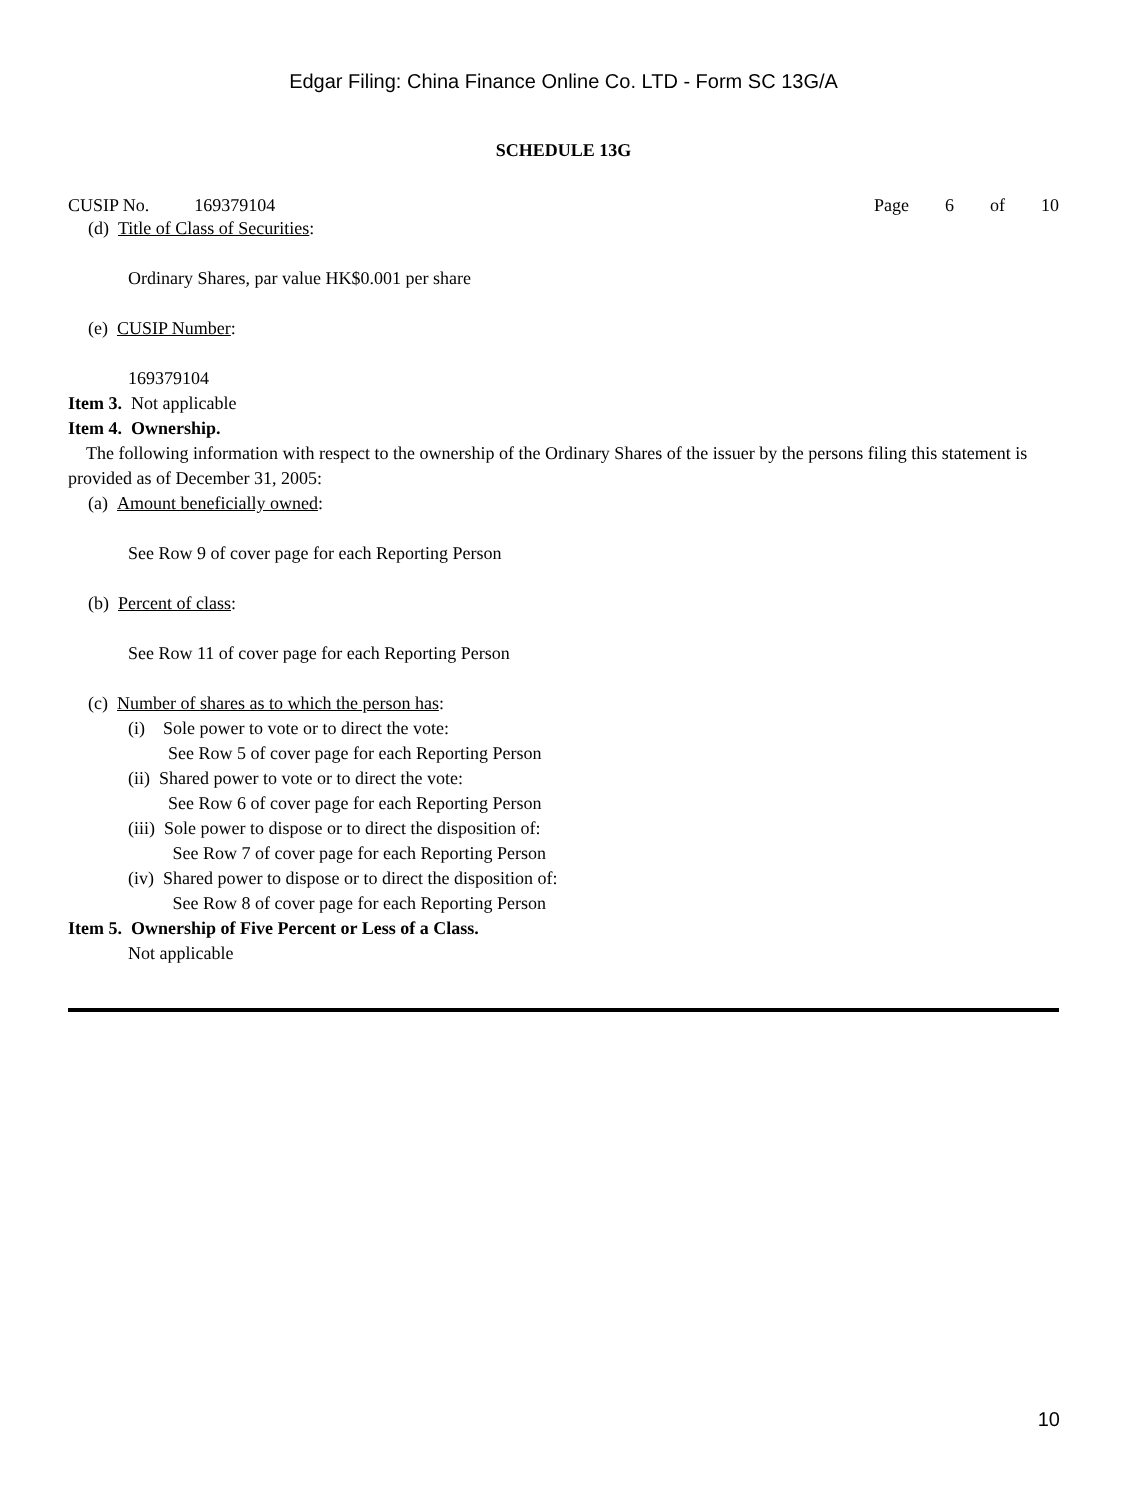Edgar Filing: China Finance Online Co. LTD - Form SC 13G/A
SCHEDULE 13G
CUSIP No. 169379104 Page 6 of 10
(d) Title of Class of Securities:
Ordinary Shares, par value HK$0.001 per share
(e) CUSIP Number:
169379104
Item 3. Not applicable
Item 4. Ownership.
The following information with respect to the ownership of the Ordinary Shares of the issuer by the persons filing this statement is provided as of December 31, 2005:
(a) Amount beneficially owned:
See Row 9 of cover page for each Reporting Person
(b) Percent of class:
See Row 11 of cover page for each Reporting Person
(c) Number of shares as to which the person has:
(i) Sole power to vote or to direct the vote:
See Row 5 of cover page for each Reporting Person
(ii) Shared power to vote or to direct the vote:
See Row 6 of cover page for each Reporting Person
(iii) Sole power to dispose or to direct the disposition of:
See Row 7 of cover page for each Reporting Person
(iv) Shared power to dispose or to direct the disposition of:
See Row 8 of cover page for each Reporting Person
Item 5. Ownership of Five Percent or Less of a Class.
Not applicable
10